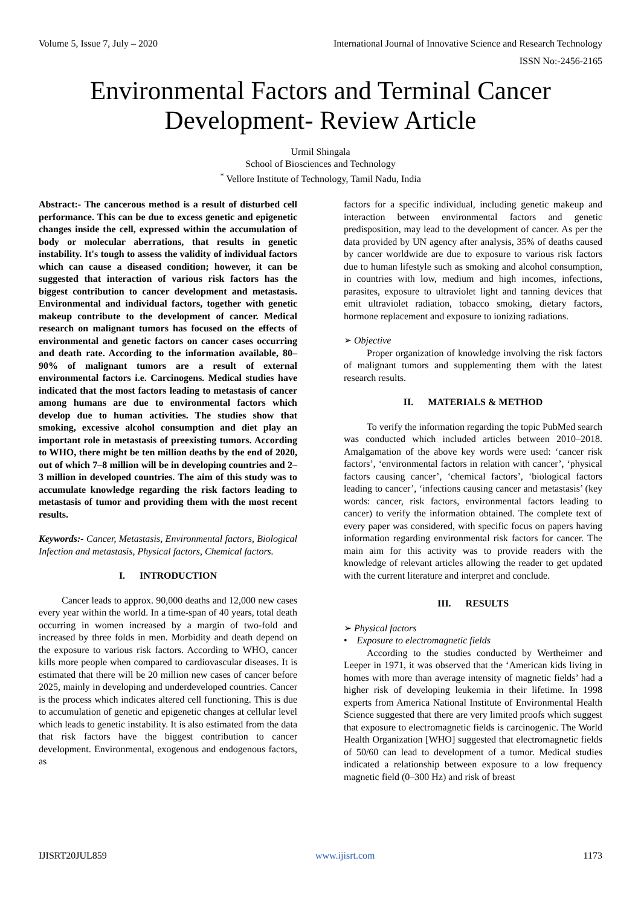Volume 5, Issue 7, July – 2020 International Journal of Innovative Science and Research Technology
ISSN No:-2456-2165
Environmental Factors and Terminal Cancer Development- Review Article
Urmil Shingala
School of Biosciences and Technology
<sup>*</sup> Vellore Institute of Technology, Tamil Nadu, India
Abstract:- The cancerous method is a result of disturbed cell performance. This can be due to excess genetic and epigenetic changes inside the cell, expressed within the accumulation of body or molecular aberrations, that results in genetic instability. It's tough to assess the validity of individual factors which can cause a diseased condition; however, it can be suggested that interaction of various risk factors has the biggest contribution to cancer development and metastasis. Environmental and individual factors, together with genetic makeup contribute to the development of cancer. Medical research on malignant tumors has focused on the effects of environmental and genetic factors on cancer cases occurring and death rate. According to the information available, 80–90% of malignant tumors are a result of external environmental factors i.e. Carcinogens. Medical studies have indicated that the most factors leading to metastasis of cancer among humans are due to environmental factors which develop due to human activities. The studies show that smoking, excessive alcohol consumption and diet play an important role in metastasis of preexisting tumors. According to WHO, there might be ten million deaths by the end of 2020, out of which 7–8 million will be in developing countries and 2–3 million in developed countries. The aim of this study was to accumulate knowledge regarding the risk factors leading to metastasis of tumor and providing them with the most recent results.
Keywords:- Cancer, Metastasis, Environmental factors, Biological Infection and metastasis, Physical factors, Chemical factors.
I. INTRODUCTION
Cancer leads to approx. 90,000 deaths and 12,000 new cases every year within the world. In a time-span of 40 years, total death occurring in women increased by a margin of two-fold and increased by three folds in men. Morbidity and death depend on the exposure to various risk factors. According to WHO, cancer kills more people when compared to cardiovascular diseases. It is estimated that there will be 20 million new cases of cancer before 2025, mainly in developing and underdeveloped countries. Cancer is the process which indicates altered cell functioning. This is due to accumulation of genetic and epigenetic changes at cellular level which leads to genetic instability. It is also estimated from the data that risk factors have the biggest contribution to cancer development. Environmental, exogenous and endogenous factors, as
factors for a specific individual, including genetic makeup and interaction between environmental factors and genetic predisposition, may lead to the development of cancer. As per the data provided by UN agency after analysis, 35% of deaths caused by cancer worldwide are due to exposure to various risk factors due to human lifestyle such as smoking and alcohol consumption, in countries with low, medium and high incomes, infections, parasites, exposure to ultraviolet light and tanning devices that emit ultraviolet radiation, tobacco smoking, dietary factors, hormone replacement and exposure to ionizing radiations.
➢ Objective
Proper organization of knowledge involving the risk factors of malignant tumors and supplementing them with the latest research results.
II. MATERIALS & METHOD
To verify the information regarding the topic PubMed search was conducted which included articles between 2010–2018. Amalgamation of the above key words were used: ‘cancer risk factors’, ‘environmental factors in relation with cancer’, ‘physical factors causing cancer’, ‘chemical factors’, ‘biological factors leading to cancer’, ‘infections causing cancer and metastasis’ (key words: cancer, risk factors, environmental factors leading to cancer) to verify the information obtained. The complete text of every paper was considered, with specific focus on papers having information regarding environmental risk factors for cancer. The main aim for this activity was to provide readers with the knowledge of relevant articles allowing the reader to get updated with the current literature and interpret and conclude.
III. RESULTS
➢ Physical factors
• Exposure to electromagnetic fields
According to the studies conducted by Wertheimer and Leeper in 1971, it was observed that the ‘American kids living in homes with more than average intensity of magnetic fields’ had a higher risk of developing leukemia in their lifetime. In 1998 experts from America National Institute of Environmental Health Science suggested that there are very limited proofs which suggest that exposure to electromagnetic fields is carcinogenic. The World Health Organization [WHO] suggested that electromagnetic fields of 50/60 can lead to development of a tumor. Medical studies indicated a relationship between exposure to a low frequency magnetic field (0–300 Hz) and risk of breast
IJISRT20JUL859 www.ijisrt.com 1173